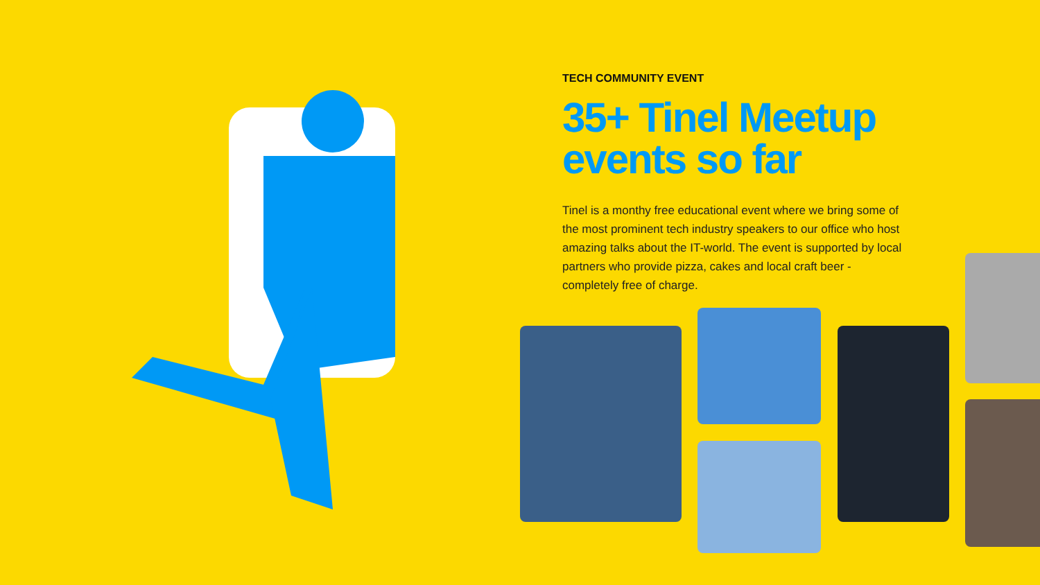TECH COMMUNITY EVENT
35+ Tinel Meetup events so far
Tinel is a monthy free educational event where we bring some of the most prominent tech industry speakers to our office who host amazing talks about the IT-world. The event is supported by local partners who provide pizza, cakes and local craft beer - completely free of charge.